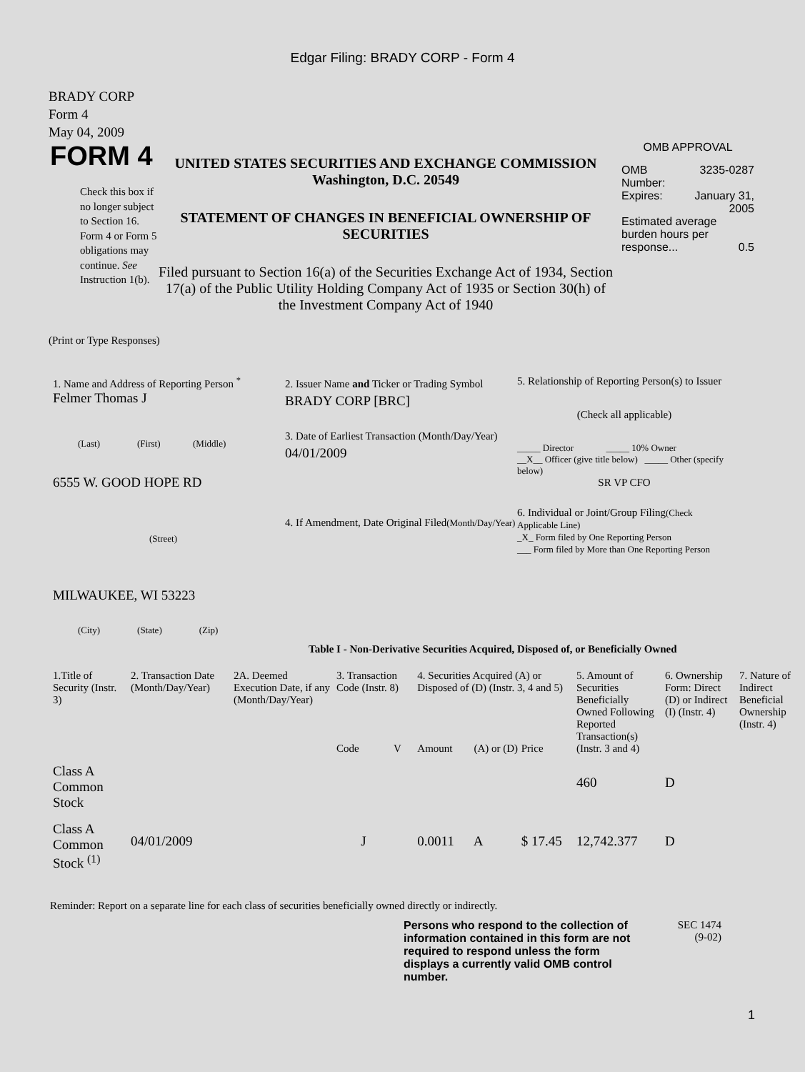Edgar Filing: BRADY CORP - Form 4
BRADY CORP
Form 4
May 04, 2009
FORM 4
Check this box if no longer subject to Section 16. Form 4 or Form 5 obligations may continue. See Instruction 1(b).
UNITED STATES SECURITIES AND EXCHANGE COMMISSION
Washington, D.C. 20549
STATEMENT OF CHANGES IN BENEFICIAL OWNERSHIP OF SECURITIES
Filed pursuant to Section 16(a) of the Securities Exchange Act of 1934, Section 17(a) of the Public Utility Holding Company Act of 1935 or Section 30(h) of the Investment Company Act of 1940
OMB APPROVAL
| OMB Number: | 3235-0287 |
| Expires: | January 31, 2005 |
| Estimated average burden hours per response... 0.5 | |
(Print or Type Responses)
1. Name and Address of Reporting Person <sup>*</sup>
Felmer Thomas J
(Last) (First) (Middle)
6555 W. GOOD HOPE RD
(Street)
MILWAUKEE, WI 53223
(City) (State) (Zip)
2. Issuer Name and Ticker or Trading Symbol
BRADY CORP [BRC]
3. Date of Earliest Transaction (Month/Day/Year)
04/01/2009
4. If Amendment, Date Original Filed(Month/Day/Year)
5. Relationship of Reporting Person(s) to Issuer
(Check all applicable)
_____ Director _____ 10% Owner
__X__ Officer (give title below) _____ Other (specify below)
SR VP CFO
6. Individual or Joint/Group Filing(Check Applicable Line)
_X_ Form filed by One Reporting Person
___ Form filed by More than One Reporting Person
Table I - Non-Derivative Securities Acquired, Disposed of, or Beneficially Owned
| 1.Title of Security (Instr. 3) | 2. Transaction Date (Month/Day/Year) | 2A. Deemed Execution Date, if any (Month/Day/Year) | 3. Transaction Code (Instr. 8) | | 4. Securities Acquired (A) or Disposed of (D) (Instr. 3, 4 and 5) | | | 5. Amount of Securities Beneficially Owned Following Reported Transaction(s) (Instr. 3 and 4) | 6. Ownership Form: Direct (D) or Indirect (I) (Instr. 4) | 7. Nature of Indirect Beneficial Ownership (Instr. 4) |
| --- | --- | --- | --- | --- | --- | --- | --- | --- | --- | --- |
| | | | Code | V | Amount | (A) or (D) | Price | | | |
| Class A Common Stock | | | | | | | | 460 | D | |
| Class A Common Stock <sup>(1)</sup> | 04/01/2009 | | J | | 0.0011 | A | $ 17.45 | 12,742.377 | D | |
Reminder: Report on a separate line for each class of securities beneficially owned directly or indirectly.
Persons who respond to the collection of information contained in this form are not required to respond unless the form displays a currently valid OMB control number.
SEC 1474
(9-02)
1